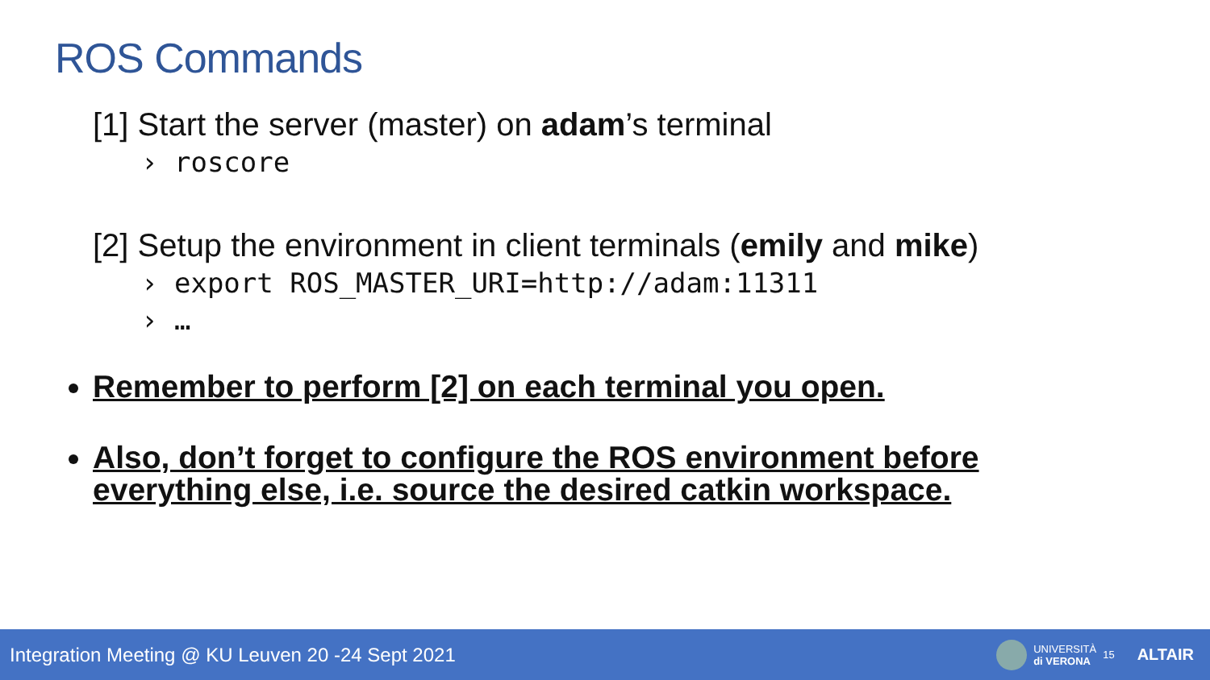ROS Commands
[1] Start the server (master) on adam’s terminal
› roscore
[2] Setup the environment in client terminals (emily and mike)
› export ROS_MASTER_URI=http://adam:11311
› …
Remember to perform [2] on each terminal you open.
Also, don’t forget to configure the ROS environment before everything else, i.e. source the desired catkin workspace.
Integration Meeting @ KU Leuven 20 -24 Sept 2021
UNIVERSITÀ
di VERONA
15
ALTAIR